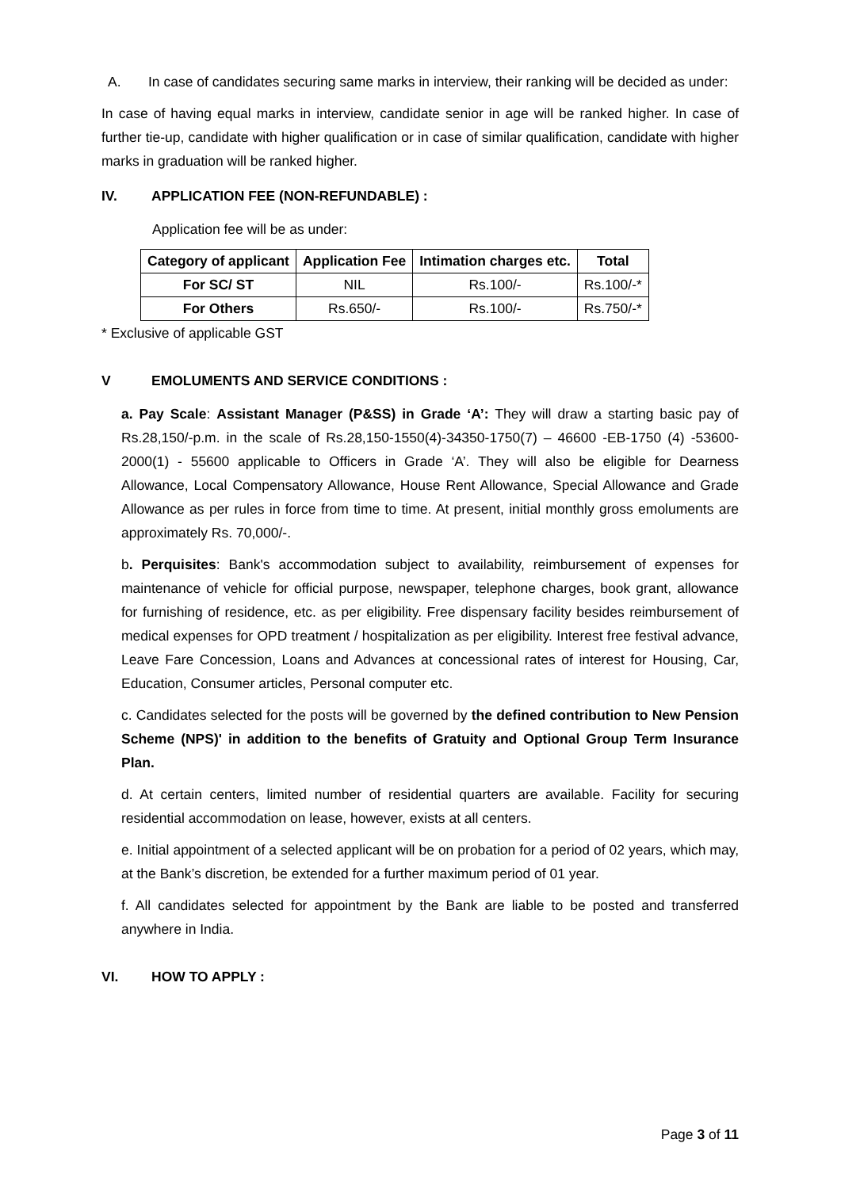A. In case of candidates securing same marks in interview, their ranking will be decided as under:
In case of having equal marks in interview, candidate senior in age will be ranked higher. In case of further tie-up, candidate with higher qualification or in case of similar qualification, candidate with higher marks in graduation will be ranked higher.
IV. APPLICATION FEE (NON-REFUNDABLE) :
Application fee will be as under:
| Category of applicant | Application Fee | Intimation charges etc. | Total |
| --- | --- | --- | --- |
| For SC/ ST | NIL | Rs.100/- | Rs.100/-* |
| For Others | Rs.650/- | Rs.100/- | Rs.750/-* |
* Exclusive of applicable GST
V EMOLUMENTS AND SERVICE CONDITIONS :
a. Pay Scale: Assistant Manager (P&SS) in Grade ‘A’: They will draw a starting basic pay of Rs.28,150/-p.m. in the scale of Rs.28,150-1550(4)-34350-1750(7) – 46600 -EB-1750 (4) -53600-2000(1) - 55600 applicable to Officers in Grade ‘A’. They will also be eligible for Dearness Allowance, Local Compensatory Allowance, House Rent Allowance, Special Allowance and Grade Allowance as per rules in force from time to time. At present, initial monthly gross emoluments are approximately Rs. 70,000/-.
b. Perquisites: Bank's accommodation subject to availability, reimbursement of expenses for maintenance of vehicle for official purpose, newspaper, telephone charges, book grant, allowance for furnishing of residence, etc. as per eligibility. Free dispensary facility besides reimbursement of medical expenses for OPD treatment / hospitalization as per eligibility. Interest free festival advance, Leave Fare Concession, Loans and Advances at concessional rates of interest for Housing, Car, Education, Consumer articles, Personal computer etc.
c. Candidates selected for the posts will be governed by the defined contribution to New Pension Scheme (NPS)' in addition to the benefits of Gratuity and Optional Group Term Insurance Plan.
d. At certain centers, limited number of residential quarters are available. Facility for securing residential accommodation on lease, however, exists at all centers.
e. Initial appointment of a selected applicant will be on probation for a period of 02 years, which may, at the Bank’s discretion, be extended for a further maximum period of 01 year.
f. All candidates selected for appointment by the Bank are liable to be posted and transferred anywhere in India.
VI. HOW TO APPLY :
Page 3 of 11